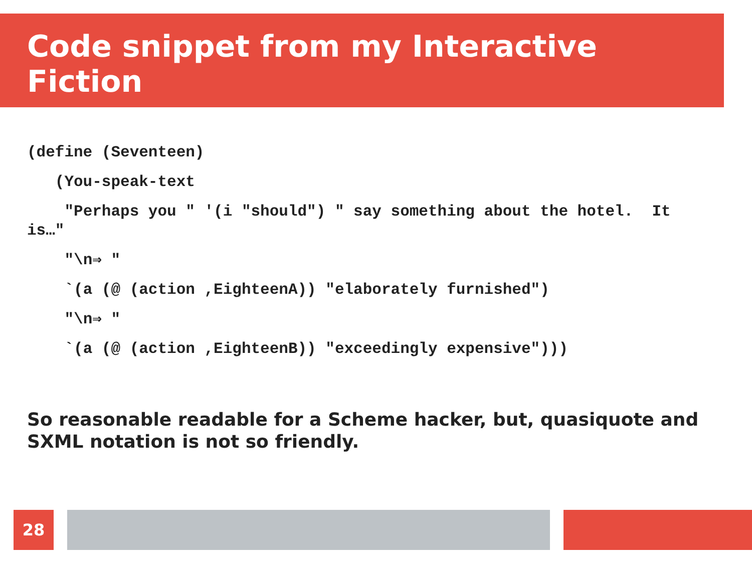Code snippet from my Interactive Fiction
(define (Seventeen)
(You-speak-text
"Perhaps you " '(i "should") " say something about the hotel. It is…"
"\n⇒ "
`(a (@ (action ,EighteenA)) "elaborately furnished")
"\n⇒ "
`(a (@ (action ,EighteenB)) "exceedingly expensive")))
So reasonable readable for a Scheme hacker, but, quasiquote and SXML notation is not so friendly.
28